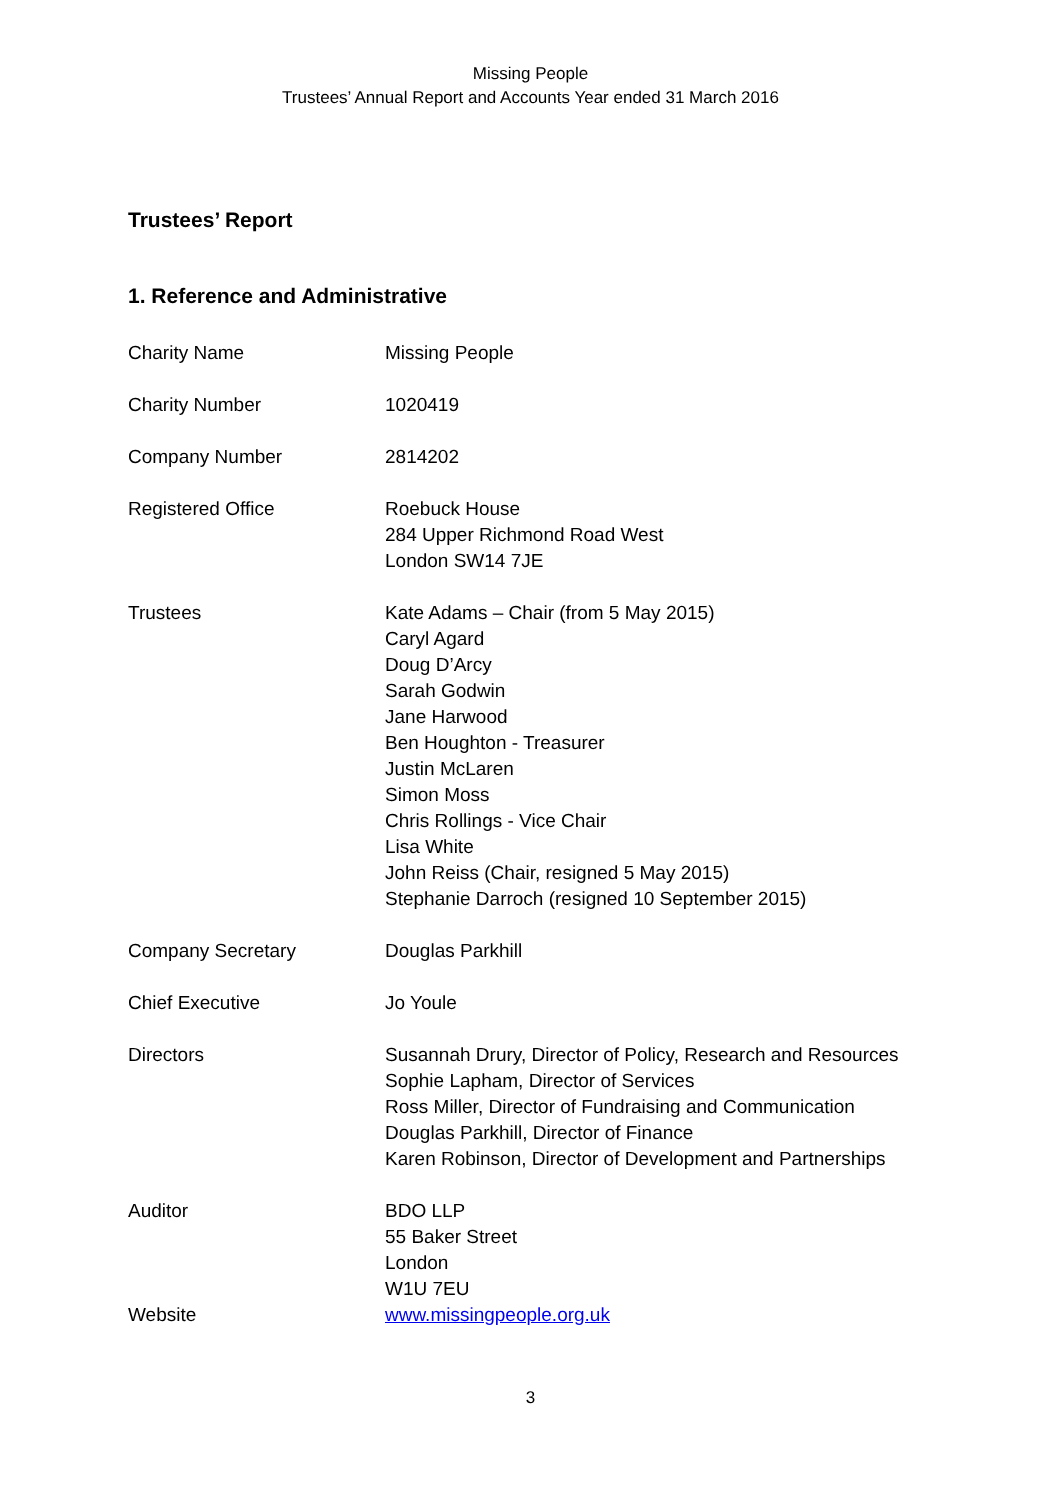Missing People
Trustees’ Annual Report and Accounts Year ended 31 March 2016
Trustees’ Report
1. Reference and Administrative
Charity Name Missing People
Charity Number 1020419
Company Number 2814202
Registered Office Roebuck House
284 Upper Richmond Road West
London SW14 7JE
Trustees Kate Adams – Chair (from 5 May 2015)
Caryl Agard
Doug D’Arcy
Sarah Godwin
Jane Harwood
Ben Houghton - Treasurer
Justin McLaren
Simon Moss
Chris Rollings - Vice Chair
Lisa White
John Reiss (Chair, resigned 5 May 2015)
Stephanie Darroch (resigned 10 September 2015)
Company Secretary Douglas Parkhill
Chief Executive Jo Youle
Directors Susannah Drury, Director of Policy, Research and Resources
Sophie Lapham, Director of Services
Ross Miller, Director of Fundraising and Communication
Douglas Parkhill, Director of Finance
Karen Robinson, Director of Development and Partnerships
Auditor BDO LLP
55 Baker Street
London
W1U 7EU
Website www.missingpeople.org.uk
3